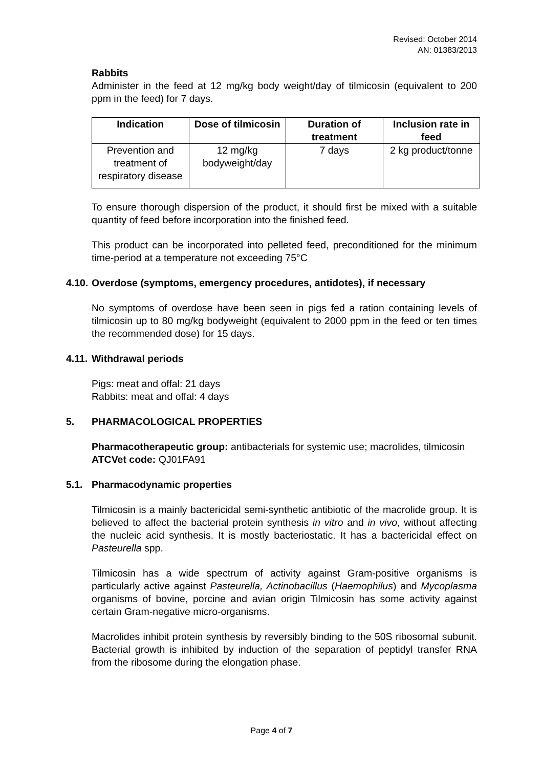Revised: October 2014
AN: 01383/2013
Rabbits
Administer in the feed at 12 mg/kg body weight/day of tilmicosin (equivalent to 200 ppm in the feed) for 7 days.
| Indication | Dose of tilmicosin | Duration of treatment | Inclusion rate in feed |
| --- | --- | --- | --- |
| Prevention and treatment of respiratory disease | 12 mg/kg bodyweight/day | 7 days | 2 kg product/tonne |
To ensure thorough dispersion of the product, it should first be mixed with a suitable quantity of feed before incorporation into the finished feed.
This product can be incorporated into pelleted feed, preconditioned for the minimum time-period at a temperature not exceeding 75°C
4.10. Overdose (symptoms, emergency procedures, antidotes), if necessary
No symptoms of overdose have been seen in pigs fed a ration containing levels of tilmicosin up to 80 mg/kg bodyweight (equivalent to 2000 ppm in the feed or ten times the recommended dose) for 15 days.
4.11. Withdrawal periods
Pigs: meat and offal: 21 days
Rabbits: meat and offal: 4 days
5. PHARMACOLOGICAL PROPERTIES
Pharmacotherapeutic group: antibacterials for systemic use; macrolides, tilmicosin
ATCVet code: QJ01FA91
5.1. Pharmacodynamic properties
Tilmicosin is a mainly bactericidal semi-synthetic antibiotic of the macrolide group. It is believed to affect the bacterial protein synthesis in vitro and in vivo, without affecting the nucleic acid synthesis. It is mostly bacteriostatic. It has a bactericidal effect on Pasteurella spp.
Tilmicosin has a wide spectrum of activity against Gram-positive organisms is particularly active against Pasteurella, Actinobacillus (Haemophilus) and Mycoplasma organisms of bovine, porcine and avian origin Tilmicosin has some activity against certain Gram-negative micro-organisms.
Macrolides inhibit protein synthesis by reversibly binding to the 50S ribosomal subunit. Bacterial growth is inhibited by induction of the separation of peptidyl transfer RNA from the ribosome during the elongation phase.
Page 4 of 7